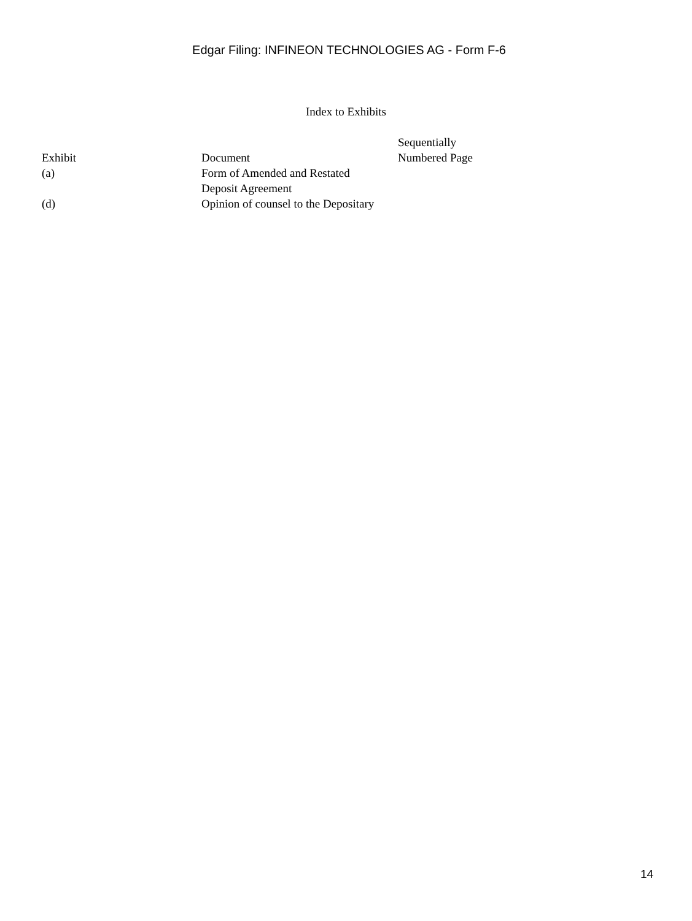Edgar Filing: INFINEON TECHNOLOGIES AG - Form F-6
Index to Exhibits
| Exhibit | Document | Sequentially Numbered Page |
| --- | --- | --- |
| (a) | Form of Amended and Restated Deposit Agreement | |
| (d) | Opinion of counsel to the Depositary | |
14